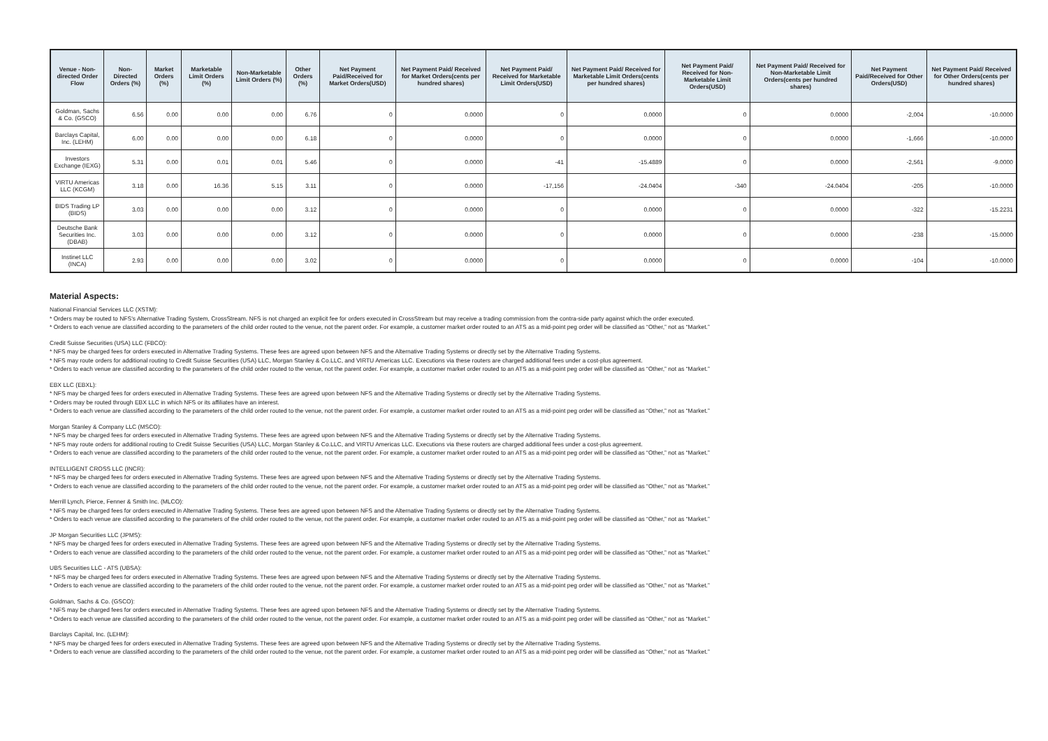| Venue - Non-directed Order Flow | Non-Directed Orders (%) | Market Orders (%) | Marketable Limit Orders (%) | Non-Marketable Limit Orders (%) | Other Orders (%) | Net Payment Paid/Received for Market Orders(USD) | Net Payment Paid/ Received for Market Orders(cents per hundred shares) | Net Payment Paid/ Received for Marketable Limit Orders(USD) | Net Payment Paid/ Received for Marketable Limit Orders(cents per hundred shares) | Net Payment Paid/ Received for Non-Marketable Limit Orders(USD) | Net Payment Paid/ Received for Non-Marketable Limit Orders(cents per hundred shares) | Net Payment Paid/Received for Other Orders(USD) | Net Payment Paid/ Received for Other Orders(cents per hundred shares) |
| --- | --- | --- | --- | --- | --- | --- | --- | --- | --- | --- | --- | --- | --- |
| Goldman, Sachs & Co. (GSCO) | 6.56 | 0.00 | 0.00 | 0.00 | 6.76 | 0 | 0.0000 | 0 | 0.0000 | 0 | 0.0000 | -2,004 | -10.0000 |
| Barclays Capital, Inc. (LEHM) | 6.00 | 0.00 | 0.00 | 0.00 | 6.18 | 0 | 0.0000 | 0 | 0.0000 | 0 | 0.0000 | -1,666 | -10.0000 |
| Investors Exchange (IEXG) | 5.31 | 0.00 | 0.01 | 0.01 | 5.46 | 0 | 0.0000 | -41 | -15.4889 | 0 | 0.0000 | -2,561 | -9.0000 |
| VIRTU Americas LLC (KCGM) | 3.18 | 0.00 | 16.36 | 5.15 | 3.11 | 0 | 0.0000 | -17,156 | -24.0404 | -340 | -24.0404 | -205 | -10.0000 |
| BIDS Trading LP (BIDS) | 3.03 | 0.00 | 0.00 | 0.00 | 3.12 | 0 | 0.0000 | 0 | 0.0000 | 0 | 0.0000 | -322 | -15.2231 |
| Deutsche Bank Securities Inc. (DBAB) | 3.03 | 0.00 | 0.00 | 0.00 | 3.12 | 0 | 0.0000 | 0 | 0.0000 | 0 | 0.0000 | -238 | -15.0000 |
| Instinet LLC (INCA) | 2.93 | 0.00 | 0.00 | 0.00 | 3.02 | 0 | 0.0000 | 0 | 0.0000 | 0 | 0.0000 | -104 | -10.0000 |
Material Aspects:
National Financial Services LLC (XSTM):
* Orders may be routed to NFS's Alternative Trading System, CrossStream. NFS is not charged an explicit fee for orders executed in CrossStream but may receive a trading commission from the contra-side party against which the order executed.
* Orders to each venue are classified according to the parameters of the child order routed to the venue, not the parent order. For example, a customer market order routed to an ATS as a mid-point peg order will be classified as “Other,” not as “Market.”
Credit Suisse Securities (USA) LLC (FBCO):
* NFS may be charged fees for orders executed in Alternative Trading Systems. These fees are agreed upon between NFS and the Alternative Trading Systems or directly set by the Alternative Trading Systems.
* NFS may route orders for additional routing to Credit Suisse Securities (USA) LLC, Morgan Stanley & Co.LLC, and VIRTU Americas LLC. Executions via these routers are charged additional fees under a cost-plus agreement.
* Orders to each venue are classified according to the parameters of the child order routed to the venue, not the parent order. For example, a customer market order routed to an ATS as a mid-point peg order will be classified as “Other,” not as “Market.”
EBX LLC (EBXL):
* NFS may be charged fees for orders executed in Alternative Trading Systems. These fees are agreed upon between NFS and the Alternative Trading Systems or directly set by the Alternative Trading Systems.
* Orders may be routed through EBX LLC in which NFS or its affiliates have an interest.
* Orders to each venue are classified according to the parameters of the child order routed to the venue, not the parent order. For example, a customer market order routed to an ATS as a mid-point peg order will be classified as “Other,” not as “Market.”
Morgan Stanley & Company LLC (MSCO):
* NFS may be charged fees for orders executed in Alternative Trading Systems. These fees are agreed upon between NFS and the Alternative Trading Systems or directly set by the Alternative Trading Systems.
* NFS may route orders for additional routing to Credit Suisse Securities (USA) LLC, Morgan Stanley & Co.LLC, and VIRTU Americas LLC. Executions via these routers are charged additional fees under a cost-plus agreement.
* Orders to each venue are classified according to the parameters of the child order routed to the venue, not the parent order. For example, a customer market order routed to an ATS as a mid-point peg order will be classified as “Other,” not as “Market.”
INTELLIGENT CROSS LLC (INCR):
* NFS may be charged fees for orders executed in Alternative Trading Systems. These fees are agreed upon between NFS and the Alternative Trading Systems or directly set by the Alternative Trading Systems.
* Orders to each venue are classified according to the parameters of the child order routed to the venue, not the parent order. For example, a customer market order routed to an ATS as a mid-point peg order will be classified as “Other,” not as “Market.”
Merrill Lynch, Pierce, Fenner & Smith Inc. (MLCO):
* NFS may be charged fees for orders executed in Alternative Trading Systems. These fees are agreed upon between NFS and the Alternative Trading Systems or directly set by the Alternative Trading Systems.
* Orders to each venue are classified according to the parameters of the child order routed to the venue, not the parent order. For example, a customer market order routed to an ATS as a mid-point peg order will be classified as “Other,” not as “Market.”
JP Morgan Securities LLC (JPMS):
* NFS may be charged fees for orders executed in Alternative Trading Systems. These fees are agreed upon between NFS and the Alternative Trading Systems or directly set by the Alternative Trading Systems.
* Orders to each venue are classified according to the parameters of the child order routed to the venue, not the parent order. For example, a customer market order routed to an ATS as a mid-point peg order will be classified as “Other,” not as “Market.”
UBS Securities LLC - ATS (UBSA):
* NFS may be charged fees for orders executed in Alternative Trading Systems. These fees are agreed upon between NFS and the Alternative Trading Systems or directly set by the Alternative Trading Systems.
* Orders to each venue are classified according to the parameters of the child order routed to the venue, not the parent order. For example, a customer market order routed to an ATS as a mid-point peg order will be classified as “Other,” not as “Market.”
Goldman, Sachs & Co. (GSCO):
* NFS may be charged fees for orders executed in Alternative Trading Systems. These fees are agreed upon between NFS and the Alternative Trading Systems or directly set by the Alternative Trading Systems.
* Orders to each venue are classified according to the parameters of the child order routed to the venue, not the parent order. For example, a customer market order routed to an ATS as a mid-point peg order will be classified as “Other,” not as “Market.”
Barclays Capital, Inc. (LEHM):
* NFS may be charged fees for orders executed in Alternative Trading Systems. These fees are agreed upon between NFS and the Alternative Trading Systems or directly set by the Alternative Trading Systems.
* Orders to each venue are classified according to the parameters of the child order routed to the venue, not the parent order. For example, a customer market order routed to an ATS as a mid-point peg order will be classified as “Other,” not as “Market.”